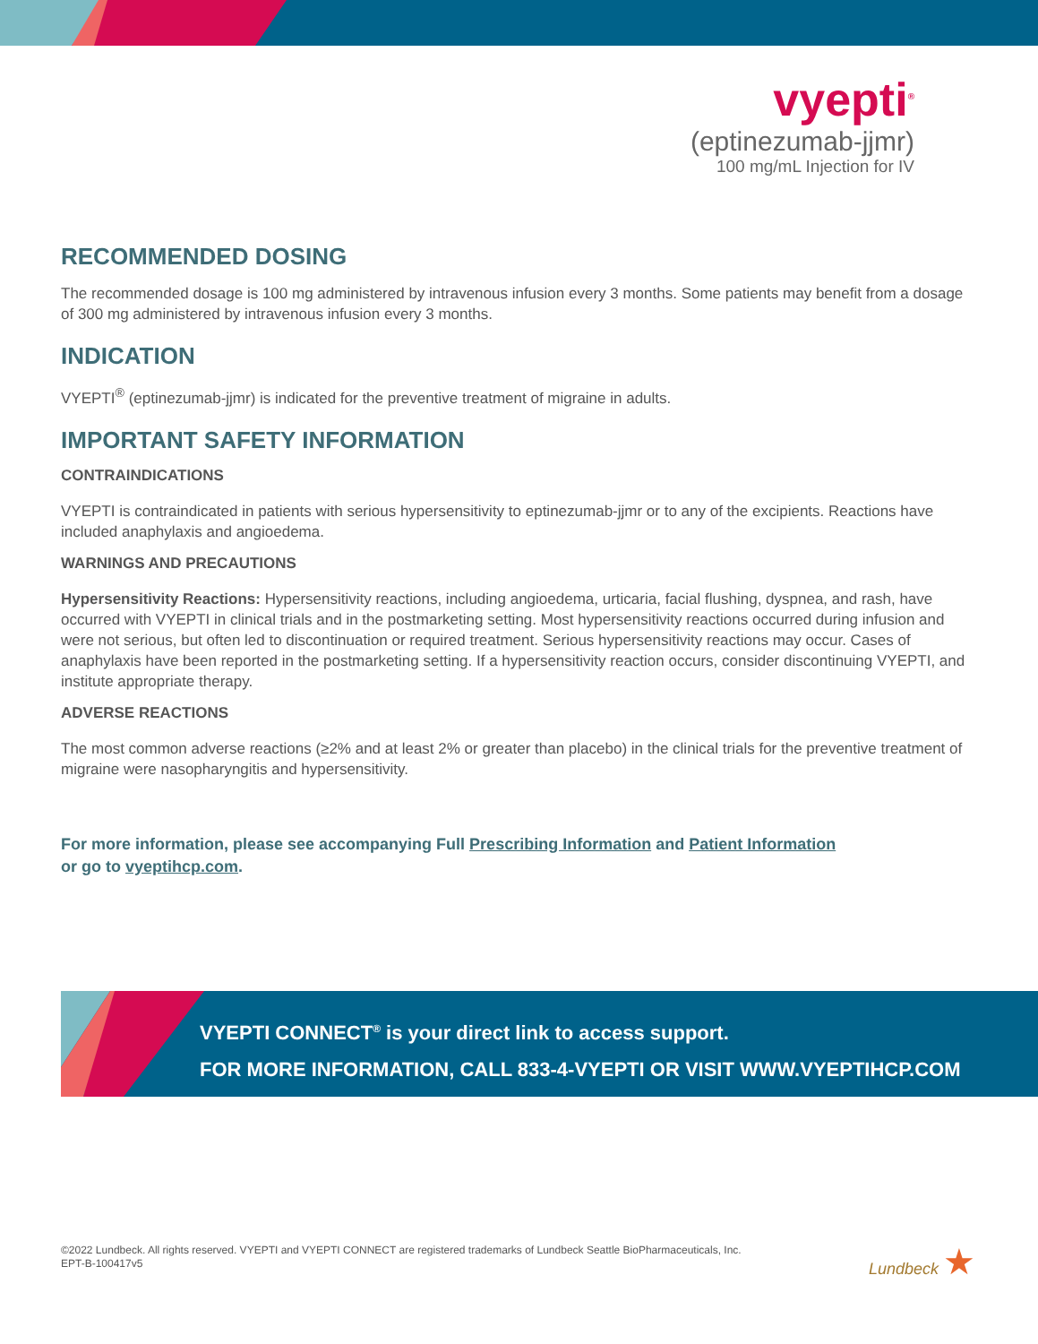vyepti<sup>®</sup>
(eptinezumab-jjmr)
100 mg/mL Injection for IV
RECOMMENDED DOSING
The recommended dosage is 100 mg administered by intravenous infusion every 3 months. Some patients may benefit from a dosage of 300 mg administered by intravenous infusion every 3 months.
INDICATION
VYEPTI<sup>®</sup> (eptinezumab-jjmr) is indicated for the preventive treatment of migraine in adults.
IMPORTANT SAFETY INFORMATION
CONTRAINDICATIONS
VYEPTI is contraindicated in patients with serious hypersensitivity to eptinezumab-jjmr or to any of the excipients. Reactions have included anaphylaxis and angioedema.
WARNINGS AND PRECAUTIONS
Hypersensitivity Reactions: Hypersensitivity reactions, including angioedema, urticaria, facial flushing, dyspnea, and rash, have occurred with VYEPTI in clinical trials and in the postmarketing setting. Most hypersensitivity reactions occurred during infusion and were not serious, but often led to discontinuation or required treatment. Serious hypersensitivity reactions may occur. Cases of anaphylaxis have been reported in the postmarketing setting. If a hypersensitivity reaction occurs, consider discontinuing VYEPTI, and institute appropriate therapy.
ADVERSE REACTIONS
The most common adverse reactions (≥2% and at least 2% or greater than placebo) in the clinical trials for the preventive treatment of migraine were nasopharyngitis and hypersensitivity.
For more information, please see accompanying Full Prescribing Information and Patient Information
or go to vyeptihcp.com.
VYEPTI CONNECT<sup>®</sup> is your direct link to access support.
FOR MORE INFORMATION, CALL 833-4-VYEPTI OR VISIT WWW.VYEPTIHCP.COM
©2022 Lundbeck. All rights reserved. VYEPTI and VYEPTI CONNECT are registered trademarks of Lundbeck Seattle BioPharmaceuticals, Inc.
EPT-B-100417v5
Lundbeck ★